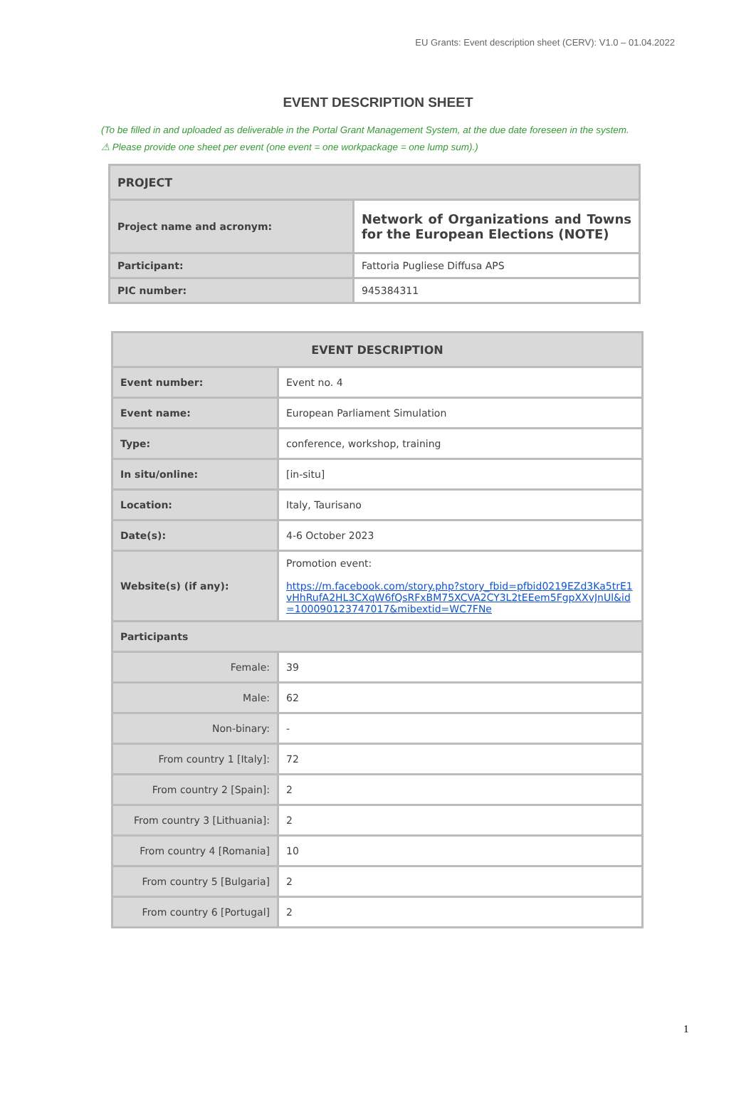EU Grants: Event description sheet (CERV): V1.0 – 01.04.2022
EVENT DESCRIPTION SHEET
(To be filled in and uploaded as deliverable in the Portal Grant Management System, at the due date foreseen in the system.
⚠ Please provide one sheet per event (one event = one workpackage = one lump sum).)
| PROJECT | |
| --- | --- |
| Project name and acronym: | Network of Organizations and Towns for the European Elections (NOTE) |
| Participant: | Fattoria Pugliese Diffusa APS |
| PIC number: | 945384311 |
| EVENT DESCRIPTION | |
| --- | --- |
| Event number: | Event no. 4 |
| Event name: | European Parliament Simulation |
| Type: | conference, workshop, training |
| In situ/online: | [in-situ] |
| Location: | Italy, Taurisano |
| Date(s): | 4-6 October 2023 |
| Website(s) (if any): | Promotion event: https://m.facebook.com/story.php?story_fbid=pfbid0219EZd3Ka5trE1vHhRufA2HL3CXqW6fQsRFxBM75XCVA2CY3L2tEEem5FgpXXvJnUl&id=100090123747017&mibextid=WC7FNe |
| Participants | |
| Female: | 39 |
| Male: | 62 |
| Non-binary: | - |
| From country 1 [Italy]: | 72 |
| From country 2 [Spain]: | 2 |
| From country 3 [Lithuania]: | 2 |
| From country 4 [Romania] | 10 |
| From country 5 [Bulgaria] | 2 |
| From country 6 [Portugal] | 2 |
1